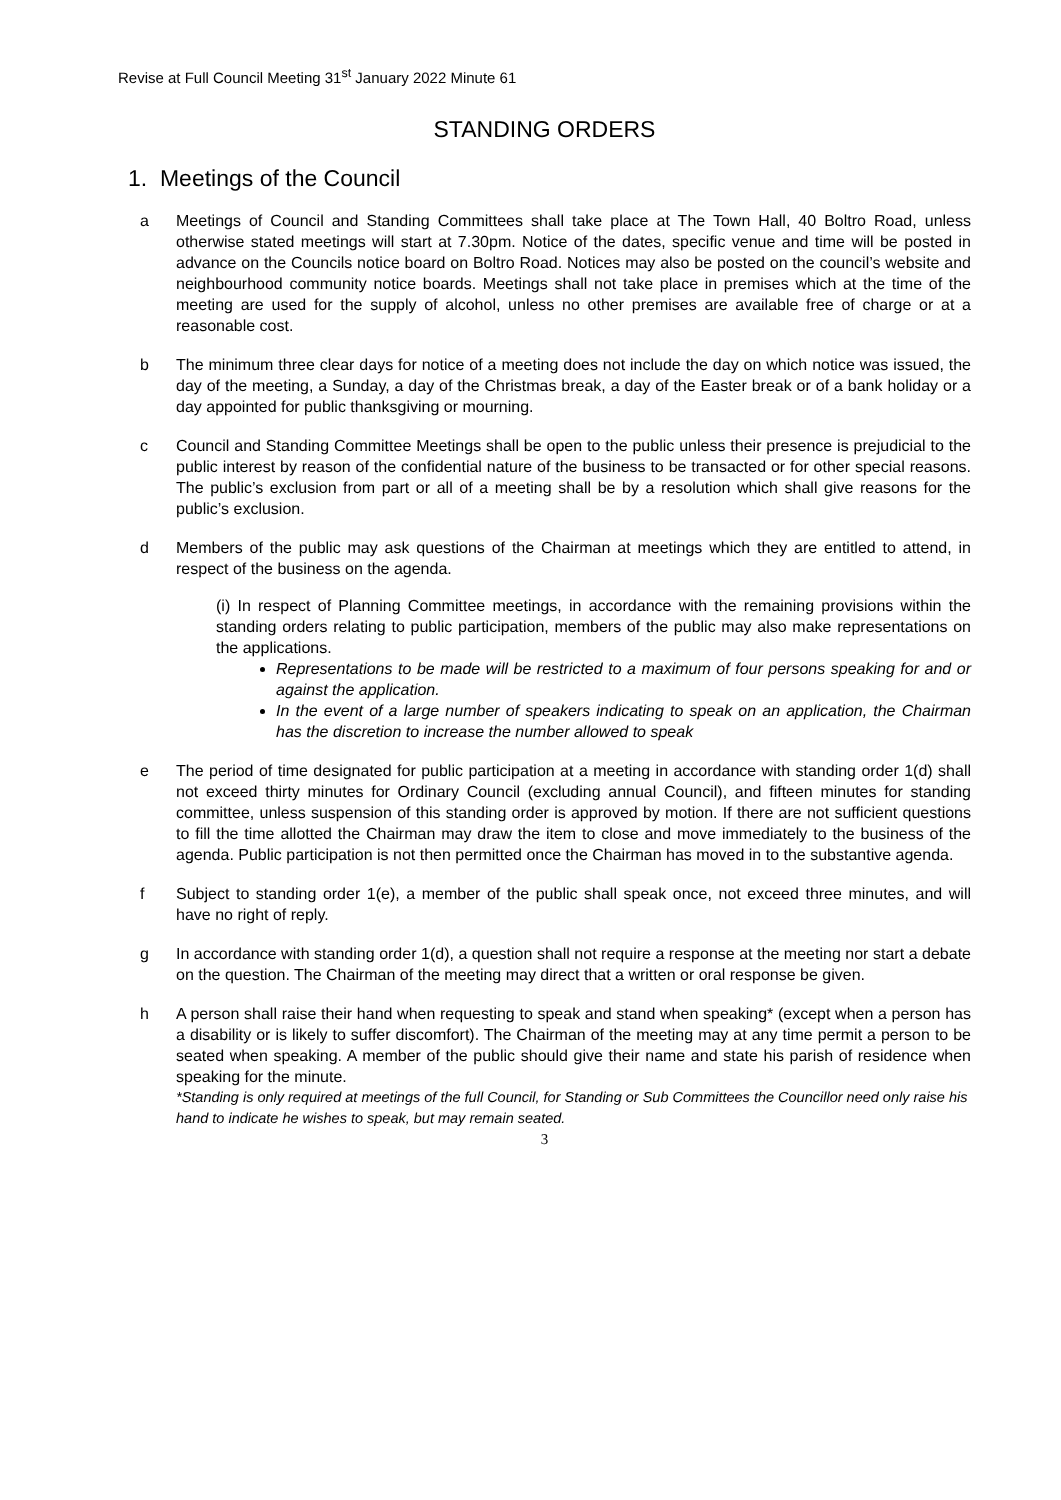Revise at Full Council Meeting 31<sup>st</sup> January 2022 Minute 61
STANDING ORDERS
1. Meetings of the Council
a Meetings of Council and Standing Committees shall take place at The Town Hall, 40 Boltro Road, unless otherwise stated meetings will start at 7.30pm. Notice of the dates, specific venue and time will be posted in advance on the Councils notice board on Boltro Road. Notices may also be posted on the council’s website and neighbourhood community notice boards. Meetings shall not take place in premises which at the time of the meeting are used for the supply of alcohol, unless no other premises are available free of charge or at a reasonable cost.
b The minimum three clear days for notice of a meeting does not include the day on which notice was issued, the day of the meeting, a Sunday, a day of the Christmas break, a day of the Easter break or of a bank holiday or a day appointed for public thanksgiving or mourning.
c Council and Standing Committee Meetings shall be open to the public unless their presence is prejudicial to the public interest by reason of the confidential nature of the business to be transacted or for other special reasons. The public’s exclusion from part or all of a meeting shall be by a resolution which shall give reasons for the public’s exclusion.
d Members of the public may ask questions of the Chairman at meetings which they are entitled to attend, in respect of the business on the agenda.
(i) In respect of Planning Committee meetings, in accordance with the remaining provisions within the standing orders relating to public participation, members of the public may also make representations on the applications.
Representations to be made will be restricted to a maximum of four persons speaking for and or against the application.
In the event of a large number of speakers indicating to speak on an application, the Chairman has the discretion to increase the number allowed to speak
e The period of time designated for public participation at a meeting in accordance with standing order 1(d) shall not exceed thirty minutes for Ordinary Council (excluding annual Council), and fifteen minutes for standing committee, unless suspension of this standing order is approved by motion. If there are not sufficient questions to fill the time allotted the Chairman may draw the item to close and move immediately to the business of the agenda. Public participation is not then permitted once the Chairman has moved in to the substantive agenda.
f Subject to standing order 1(e), a member of the public shall speak once, not exceed three minutes, and will have no right of reply.
g In accordance with standing order 1(d), a question shall not require a response at the meeting nor start a debate on the question. The Chairman of the meeting may direct that a written or oral response be given.
h A person shall raise their hand when requesting to speak and stand when speaking* (except when a person has a disability or is likely to suffer discomfort). The Chairman of the meeting may at any time permit a person to be seated when speaking. A member of the public should give their name and state his parish of residence when speaking for the minute.
*Standing is only required at meetings of the full Council, for Standing or Sub Committees the Councillor need only raise his hand to indicate he wishes to speak, but may remain seated.
3